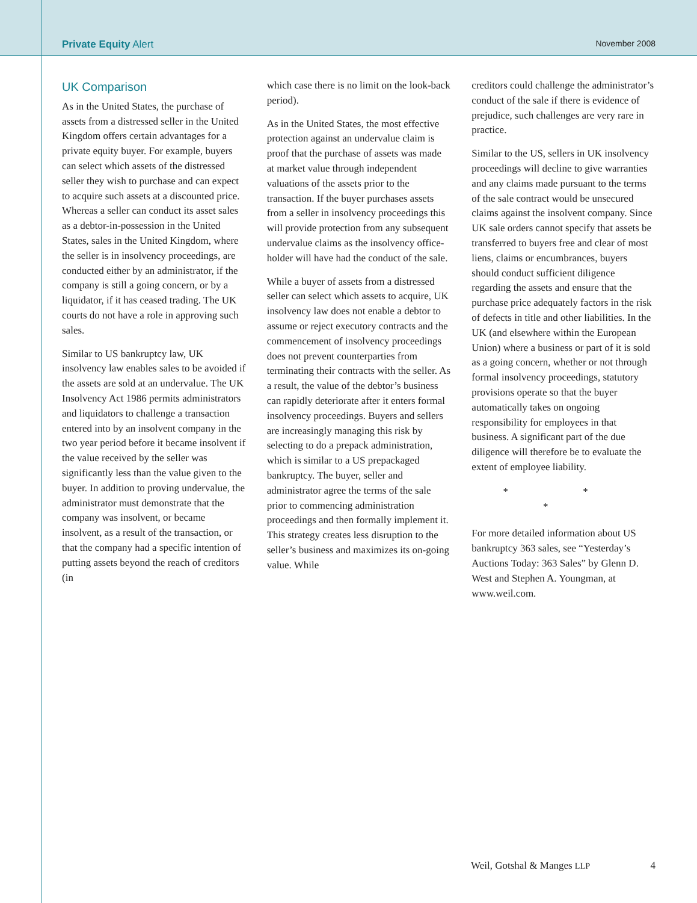Private Equity Alert
November 2008
UK Comparison
As in the United States, the purchase of assets from a distressed seller in the United Kingdom offers certain advantages for a private equity buyer. For example, buyers can select which assets of the distressed seller they wish to purchase and can expect to acquire such assets at a discounted price. Whereas a seller can conduct its asset sales as a debtor-in-possession in the United States, sales in the United Kingdom, where the seller is in insolvency proceedings, are conducted either by an administrator, if the company is still a going concern, or by a liquidator, if it has ceased trading. The UK courts do not have a role in approving such sales.
Similar to US bankruptcy law, UK insolvency law enables sales to be avoided if the assets are sold at an undervalue. The UK Insolvency Act 1986 permits administrators and liquidators to challenge a transaction entered into by an insolvent company in the two year period before it became insolvent if the value received by the seller was significantly less than the value given to the buyer. In addition to proving undervalue, the administrator must demonstrate that the company was insolvent, or became insolvent, as a result of the transaction, or that the company had a specific intention of putting assets beyond the reach of creditors (in
which case there is no limit on the look-back period).
As in the United States, the most effective protection against an undervalue claim is proof that the purchase of assets was made at market value through independent valuations of the assets prior to the transaction. If the buyer purchases assets from a seller in insolvency proceedings this will provide protection from any subsequent undervalue claims as the insolvency office-holder will have had the conduct of the sale.
While a buyer of assets from a distressed seller can select which assets to acquire, UK insolvency law does not enable a debtor to assume or reject executory contracts and the commencement of insolvency proceedings does not prevent counterparties from terminating their contracts with the seller. As a result, the value of the debtor’s business can rapidly deteriorate after it enters formal insolvency proceedings. Buyers and sellers are increasingly managing this risk by selecting to do a prepack administration, which is similar to a US prepackaged bankruptcy. The buyer, seller and administrator agree the terms of the sale prior to commencing administration proceedings and then formally implement it. This strategy creates less disruption to the seller’s business and maximizes its on-going value. While
creditors could challenge the administrator’s conduct of the sale if there is evidence of prejudice, such challenges are very rare in practice.
Similar to the US, sellers in UK insolvency proceedings will decline to give warranties and any claims made pursuant to the terms of the sale contract would be unsecured claims against the insolvent company. Since UK sale orders cannot specify that assets be transferred to buyers free and clear of most liens, claims or encumbrances, buyers should conduct sufficient diligence regarding the assets and ensure that the purchase price adequately factors in the risk of defects in title and other liabilities. In the UK (and elsewhere within the European Union) where a business or part of it is sold as a going concern, whether or not through formal insolvency proceedings, statutory provisions operate so that the buyer automatically takes on ongoing responsibility for employees in that business. A significant part of the due diligence will therefore be to evaluate the extent of employee liability.
* * *
For more detailed information about US bankruptcy 363 sales, see “Yesterday’s Auctions Today: 363 Sales” by Glenn D. West and Stephen A. Youngman, at www.weil.com.
Weil, Gotshal & Manges LLP 4